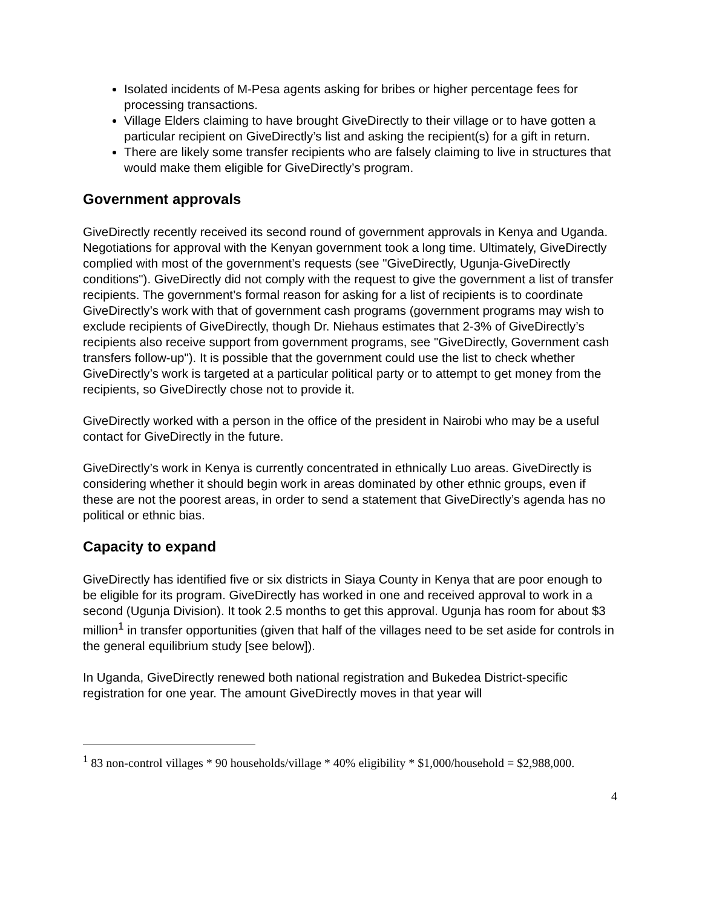Isolated incidents of M-Pesa agents asking for bribes or higher percentage fees for processing transactions.
Village Elders claiming to have brought GiveDirectly to their village or to have gotten a particular recipient on GiveDirectly’s list and asking the recipient(s) for a gift in return.
There are likely some transfer recipients who are falsely claiming to live in structures that would make them eligible for GiveDirectly’s program.
Government approvals
GiveDirectly recently received its second round of government approvals in Kenya and Uganda. Negotiations for approval with the Kenyan government took a long time. Ultimately, GiveDirectly complied with most of the government’s requests (see "GiveDirectly, Ugunja-GiveDirectly conditions"). GiveDirectly did not comply with the request to give the government a list of transfer recipients. The government’s formal reason for asking for a list of recipients is to coordinate GiveDirectly’s work with that of government cash programs (government programs may wish to exclude recipients of GiveDirectly, though Dr. Niehaus estimates that 2-3% of GiveDirectly’s recipients also receive support from government programs, see "GiveDirectly, Government cash transfers follow-up"). It is possible that the government could use the list to check whether GiveDirectly’s work is targeted at a particular political party or to attempt to get money from the recipients, so GiveDirectly chose not to provide it.
GiveDirectly worked with a person in the office of the president in Nairobi who may be a useful contact for GiveDirectly in the future.
GiveDirectly’s work in Kenya is currently concentrated in ethnically Luo areas. GiveDirectly is considering whether it should begin work in areas dominated by other ethnic groups, even if these are not the poorest areas, in order to send a statement that GiveDirectly’s agenda has no political or ethnic bias.
Capacity to expand
GiveDirectly has identified five or six districts in Siaya County in Kenya that are poor enough to be eligible for its program. GiveDirectly has worked in one and received approval to work in a second (Ugunja Division). It took 2.5 months to get this approval. Ugunja has room for about $3 million<sup>1</sup> in transfer opportunities (given that half of the villages need to be set aside for controls in the general equilibrium study [see below]).
In Uganda, GiveDirectly renewed both national registration and Bukedea District-specific registration for one year. The amount GiveDirectly moves in that year will
<sup>1</sup> 83 non-control villages * 90 households/village * 40% eligibility * $1,000/household = $2,988,000.
4